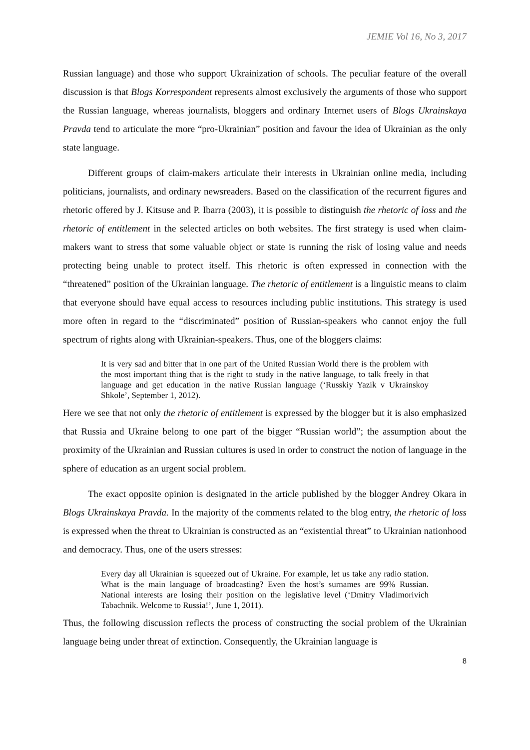JEMIE Vol 16, No 3, 2017
Russian language) and those who support Ukrainization of schools. The peculiar feature of the overall discussion is that Blogs Korrespondent represents almost exclusively the arguments of those who support the Russian language, whereas journalists, bloggers and ordinary Internet users of Blogs Ukrainskaya Pravda tend to articulate the more “pro-Ukrainian” position and favour the idea of Ukrainian as the only state language.
Different groups of claim-makers articulate their interests in Ukrainian online media, including politicians, journalists, and ordinary newsreaders. Based on the classification of the recurrent figures and rhetoric offered by J. Kitsuse and P. Ibarra (2003), it is possible to distinguish the rhetoric of loss and the rhetoric of entitlement in the selected articles on both websites. The first strategy is used when claim-makers want to stress that some valuable object or state is running the risk of losing value and needs protecting being unable to protect itself. This rhetoric is often expressed in connection with the “threatened” position of the Ukrainian language. The rhetoric of entitlement is a linguistic means to claim that everyone should have equal access to resources including public institutions. This strategy is used more often in regard to the “discriminated” position of Russian-speakers who cannot enjoy the full spectrum of rights along with Ukrainian-speakers. Thus, one of the bloggers claims:
It is very sad and bitter that in one part of the United Russian World there is the problem with the most important thing that is the right to study in the native language, to talk freely in that language and get education in the native Russian language (‘Russkiy Yazik v Ukrainskoy Shkole’, September 1, 2012).
Here we see that not only the rhetoric of entitlement is expressed by the blogger but it is also emphasized that Russia and Ukraine belong to one part of the bigger “Russian world”; the assumption about the proximity of the Ukrainian and Russian cultures is used in order to construct the notion of language in the sphere of education as an urgent social problem.
The exact opposite opinion is designated in the article published by the blogger Andrey Okara in Blogs Ukrainskaya Pravda. In the majority of the comments related to the blog entry, the rhetoric of loss is expressed when the threat to Ukrainian is constructed as an “existential threat” to Ukrainian nationhood and democracy. Thus, one of the users stresses:
Every day all Ukrainian is squeezed out of Ukraine. For example, let us take any radio station. What is the main language of broadcasting? Even the host’s surnames are 99% Russian. National interests are losing their position on the legislative level (‘Dmitry Vladimorivich Tabachnik. Welcome to Russia!’, June 1, 2011).
Thus, the following discussion reflects the process of constructing the social problem of the Ukrainian language being under threat of extinction. Consequently, the Ukrainian language is
8